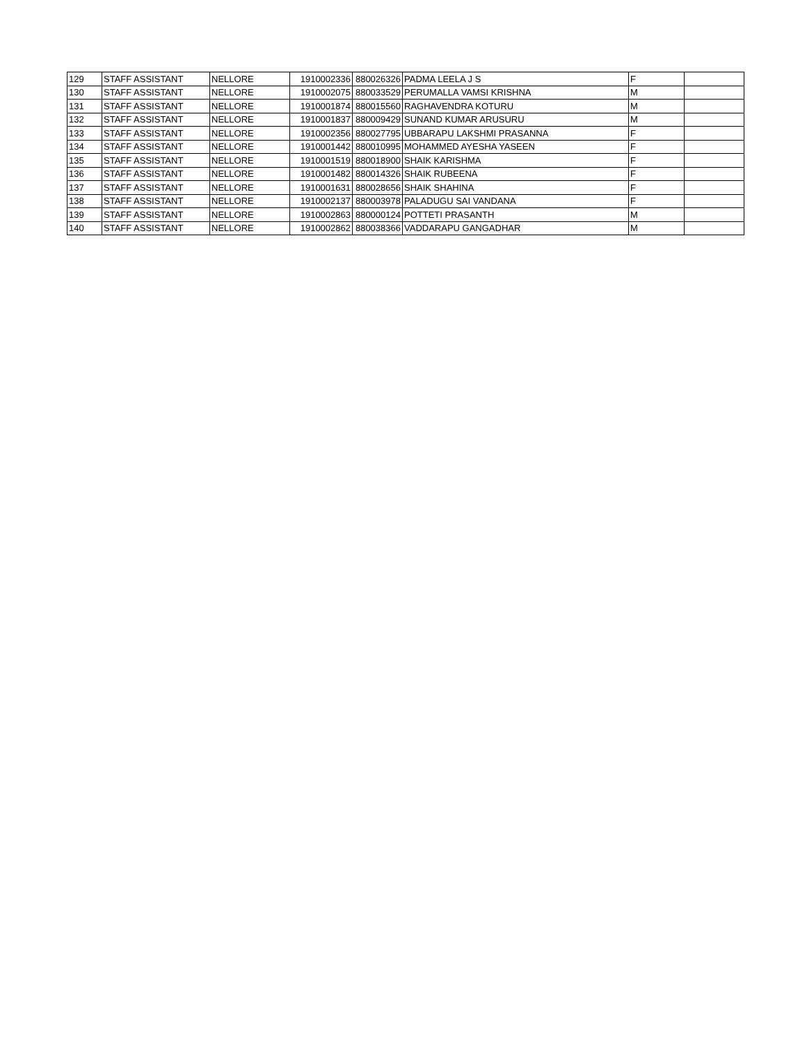| 129 | STAFF ASSISTANT | NELLORE | 1910002336 | 880026326 | PADMA LEELA J S | F | |
| 130 | STAFF ASSISTANT | NELLORE | 1910002075 | 880033529 | PERUMALLA VAMSI KRISHNA | M | |
| 131 | STAFF ASSISTANT | NELLORE | 1910001874 | 880015560 | RAGHAVENDRA KOTURU | M | |
| 132 | STAFF ASSISTANT | NELLORE | 1910001837 | 880009429 | SUNAND KUMAR ARUSURU | M | |
| 133 | STAFF ASSISTANT | NELLORE | 1910002356 | 880027795 | UBBARAPU LAKSHMI PRASANNA | F | |
| 134 | STAFF ASSISTANT | NELLORE | 1910001442 | 880010995 | MOHAMMED AYESHA YASEEN | F | |
| 135 | STAFF ASSISTANT | NELLORE | 1910001519 | 880018900 | SHAIK KARISHMA | F | |
| 136 | STAFF ASSISTANT | NELLORE | 1910001482 | 880014326 | SHAIK RUBEENA | F | |
| 137 | STAFF ASSISTANT | NELLORE | 1910001631 | 880028656 | SHAIK SHAHINA | F | |
| 138 | STAFF ASSISTANT | NELLORE | 1910002137 | 880003978 | PALADUGU SAI VANDANA | F | |
| 139 | STAFF ASSISTANT | NELLORE | 1910002863 | 880000124 | POTTETI PRASANTH | M | |
| 140 | STAFF ASSISTANT | NELLORE | 1910002862 | 880038366 | VADDARAPU GANGADHAR | M | |